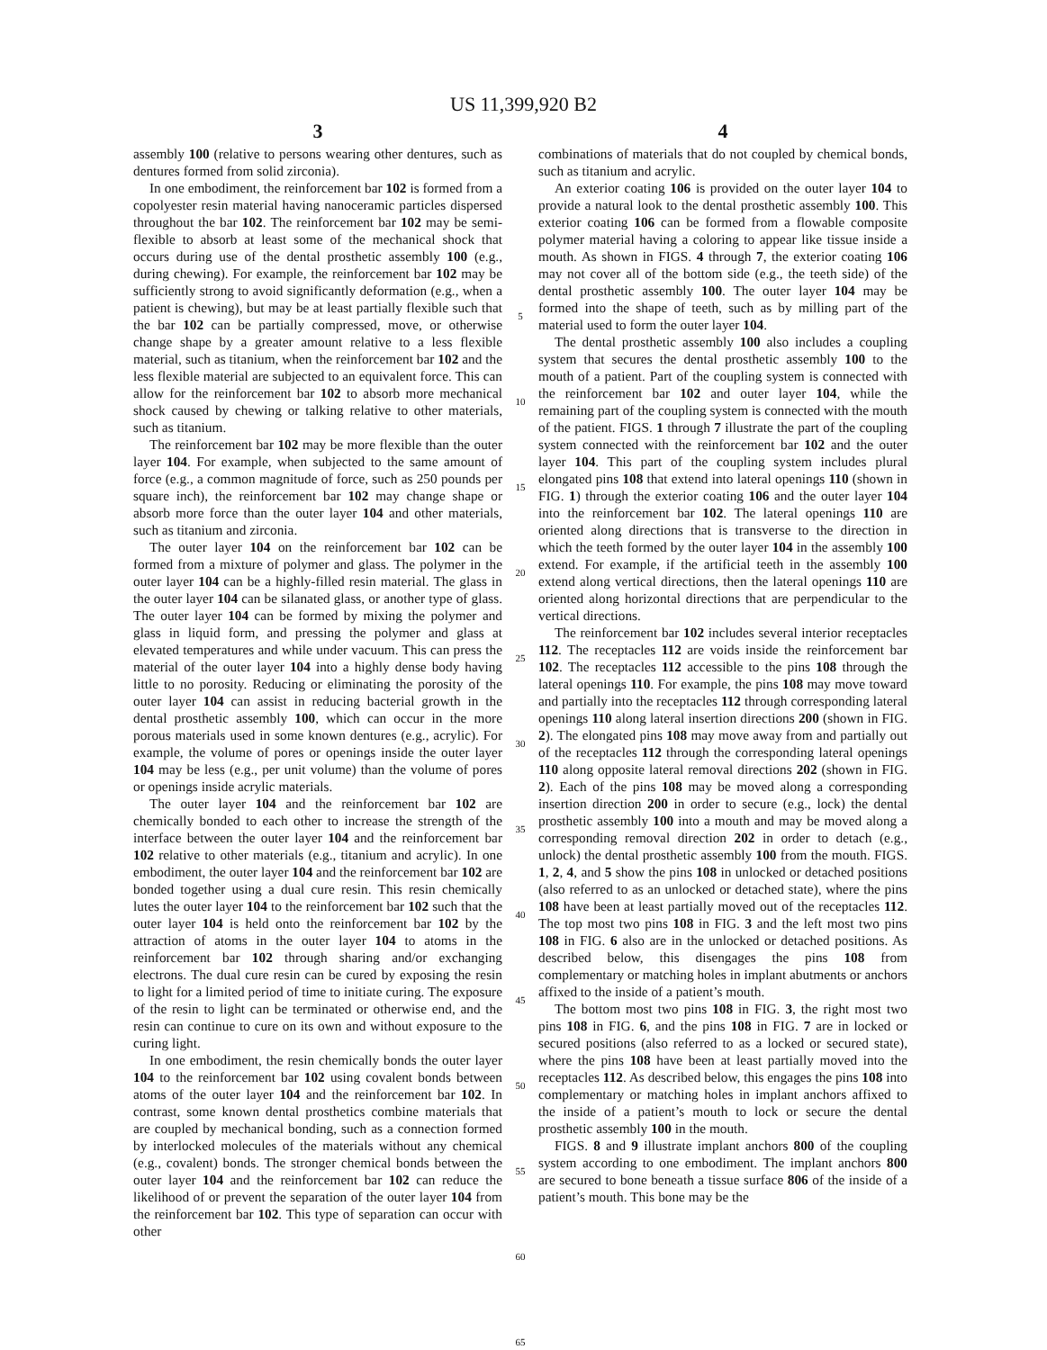US 11,399,920 B2
3
assembly 100 (relative to persons wearing other dentures, such as dentures formed from solid zirconia).
In one embodiment, the reinforcement bar 102 is formed from a copolyester resin material having nanoceramic particles dispersed throughout the bar 102. The reinforcement bar 102 may be semi-flexible to absorb at least some of the mechanical shock that occurs during use of the dental prosthetic assembly 100 (e.g., during chewing). For example, the reinforcement bar 102 may be sufficiently strong to avoid significantly deformation (e.g., when a patient is chewing), but may be at least partially flexible such that the bar 102 can be partially compressed, move, or otherwise change shape by a greater amount relative to a less flexible material, such as titanium, when the reinforcement bar 102 and the less flexible material are subjected to an equivalent force. This can allow for the reinforcement bar 102 to absorb more mechanical shock caused by chewing or talking relative to other materials, such as titanium.
The reinforcement bar 102 may be more flexible than the outer layer 104. For example, when subjected to the same amount of force (e.g., a common magnitude of force, such as 250 pounds per square inch), the reinforcement bar 102 may change shape or absorb more force than the outer layer 104 and other materials, such as titanium and zirconia.
The outer layer 104 on the reinforcement bar 102 can be formed from a mixture of polymer and glass. The polymer in the outer layer 104 can be a highly-filled resin material. The glass in the outer layer 104 can be silanated glass, or another type of glass. The outer layer 104 can be formed by mixing the polymer and glass in liquid form, and pressing the polymer and glass at elevated temperatures and while under vacuum. This can press the material of the outer layer 104 into a highly dense body having little to no porosity. Reducing or eliminating the porosity of the outer layer 104 can assist in reducing bacterial growth in the dental prosthetic assembly 100, which can occur in the more porous materials used in some known dentures (e.g., acrylic). For example, the volume of pores or openings inside the outer layer 104 may be less (e.g., per unit volume) than the volume of pores or openings inside acrylic materials.
The outer layer 104 and the reinforcement bar 102 are chemically bonded to each other to increase the strength of the interface between the outer layer 104 and the reinforcement bar 102 relative to other materials (e.g., titanium and acrylic). In one embodiment, the outer layer 104 and the reinforcement bar 102 are bonded together using a dual cure resin. This resin chemically lutes the outer layer 104 to the reinforcement bar 102 such that the outer layer 104 is held onto the reinforcement bar 102 by the attraction of atoms in the outer layer 104 to atoms in the reinforcement bar 102 through sharing and/or exchanging electrons. The dual cure resin can be cured by exposing the resin to light for a limited period of time to initiate curing. The exposure of the resin to light can be terminated or otherwise end, and the resin can continue to cure on its own and without exposure to the curing light.
In one embodiment, the resin chemically bonds the outer layer 104 to the reinforcement bar 102 using covalent bonds between atoms of the outer layer 104 and the reinforcement bar 102. In contrast, some known dental prosthetics combine materials that are coupled by mechanical bonding, such as a connection formed by interlocked molecules of the materials without any chemical (e.g., covalent) bonds. The stronger chemical bonds between the outer layer 104 and the reinforcement bar 102 can reduce the likelihood of or prevent the separation of the outer layer 104 from the reinforcement bar 102. This type of separation can occur with other
5
10
15
20
25
30
35
40
45
50
55
60
65
4
combinations of materials that do not coupled by chemical bonds, such as titanium and acrylic.
An exterior coating 106 is provided on the outer layer 104 to provide a natural look to the dental prosthetic assembly 100. This exterior coating 106 can be formed from a flowable composite polymer material having a coloring to appear like tissue inside a mouth. As shown in FIGS. 4 through 7, the exterior coating 106 may not cover all of the bottom side (e.g., the teeth side) of the dental prosthetic assembly 100. The outer layer 104 may be formed into the shape of teeth, such as by milling part of the material used to form the outer layer 104.
The dental prosthetic assembly 100 also includes a coupling system that secures the dental prosthetic assembly 100 to the mouth of a patient. Part of the coupling system is connected with the reinforcement bar 102 and outer layer 104, while the remaining part of the coupling system is connected with the mouth of the patient. FIGS. 1 through 7 illustrate the part of the coupling system connected with the reinforcement bar 102 and the outer layer 104. This part of the coupling system includes plural elongated pins 108 that extend into lateral openings 110 (shown in FIG. 1) through the exterior coating 106 and the outer layer 104 into the reinforcement bar 102. The lateral openings 110 are oriented along directions that is transverse to the direction in which the teeth formed by the outer layer 104 in the assembly 100 extend. For example, if the artificial teeth in the assembly 100 extend along vertical directions, then the lateral openings 110 are oriented along horizontal directions that are perpendicular to the vertical directions.
The reinforcement bar 102 includes several interior receptacles 112. The receptacles 112 are voids inside the reinforcement bar 102. The receptacles 112 accessible to the pins 108 through the lateral openings 110. For example, the pins 108 may move toward and partially into the receptacles 112 through corresponding lateral openings 110 along lateral insertion directions 200 (shown in FIG. 2). The elongated pins 108 may move away from and partially out of the receptacles 112 through the corresponding lateral openings 110 along opposite lateral removal directions 202 (shown in FIG. 2). Each of the pins 108 may be moved along a corresponding insertion direction 200 in order to secure (e.g., lock) the dental prosthetic assembly 100 into a mouth and may be moved along a corresponding removal direction 202 in order to detach (e.g., unlock) the dental prosthetic assembly 100 from the mouth. FIGS. 1, 2, 4, and 5 show the pins 108 in unlocked or detached positions (also referred to as an unlocked or detached state), where the pins 108 have been at least partially moved out of the receptacles 112. The top most two pins 108 in FIG. 3 and the left most two pins 108 in FIG. 6 also are in the unlocked or detached positions. As described below, this disengages the pins 108 from complementary or matching holes in implant abutments or anchors affixed to the inside of a patient’s mouth.
The bottom most two pins 108 in FIG. 3, the right most two pins 108 in FIG. 6, and the pins 108 in FIG. 7 are in locked or secured positions (also referred to as a locked or secured state), where the pins 108 have been at least partially moved into the receptacles 112. As described below, this engages the pins 108 into complementary or matching holes in implant anchors affixed to the inside of a patient’s mouth to lock or secure the dental prosthetic assembly 100 in the mouth.
FIGS. 8 and 9 illustrate implant anchors 800 of the coupling system according to one embodiment. The implant anchors 800 are secured to bone beneath a tissue surface 806 of the inside of a patient’s mouth. This bone may be the